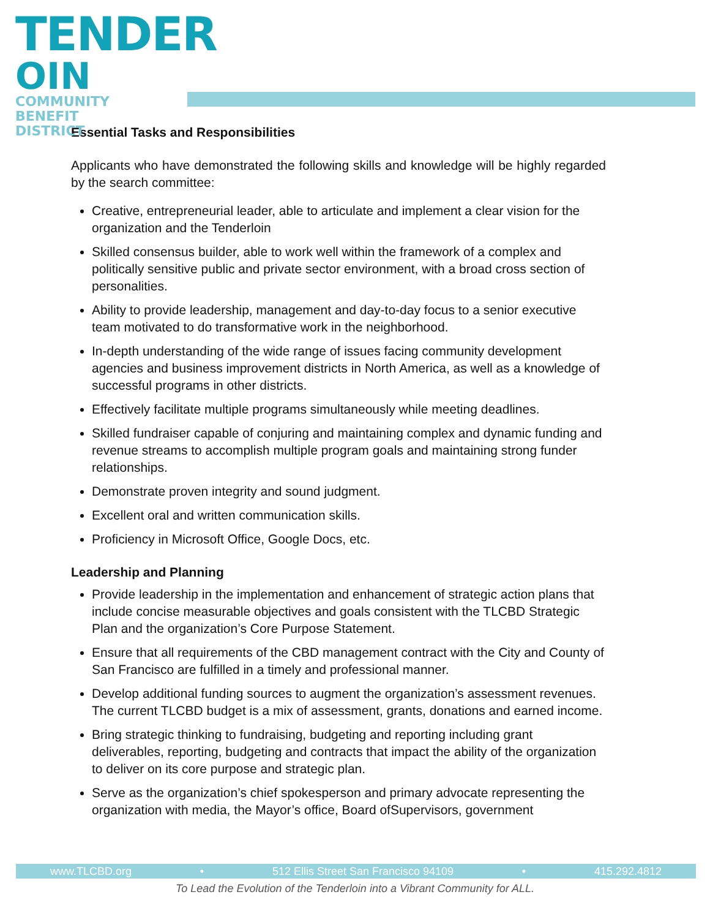TENDER
OIN
COMMUNITY
BENEFIT
DISTRICT
Essential Tasks and Responsibilities
Applicants who have demonstrated the following skills and knowledge will be highly regarded by the search committee:
Creative, entrepreneurial leader, able to articulate and implement a clear vision for the organization and the Tenderloin
Skilled consensus builder, able to work well within the framework of a complex and politically sensitive public and private sector environment, with a broad cross section of personalities.
Ability to provide leadership, management and day-to-day focus to a senior executive team motivated to do transformative work in the neighborhood.
In-depth understanding of the wide range of issues facing community development agencies and business improvement districts in North America, as well as a knowledge of successful programs in other districts.
Effectively facilitate multiple programs simultaneously while meeting deadlines.
Skilled fundraiser capable of conjuring and maintaining complex and dynamic funding and revenue streams to accomplish multiple program goals and maintaining strong funder relationships.
Demonstrate proven integrity and sound judgment.
Excellent oral and written communication skills.
Proficiency in Microsoft Office, Google Docs, etc.
Leadership and Planning
Provide leadership in the implementation and enhancement of strategic action plans that include concise measurable objectives and goals consistent with the TLCBD Strategic Plan and the organization’s Core Purpose Statement.
Ensure that all requirements of the CBD management contract with the City and County of San Francisco are fulfilled in a timely and professional manner.
Develop additional funding sources to augment the organization’s assessment revenues. The current TLCBD budget is a mix of assessment, grants, donations and earned income.
Bring strategic thinking to fundraising, budgeting and reporting including grant deliverables, reporting, budgeting and contracts that impact the ability of the organization to deliver on its core purpose and strategic plan.
Serve as the organization’s chief spokesperson and primary advocate representing the organization with media, the Mayor’s office, Board ofSupervisors, government
www.TLCBD.org • 512 Ellis Street San Francisco 94109 • 415.292.4812
To Lead the Evolution of the Tenderloin into a Vibrant Community for ALL.